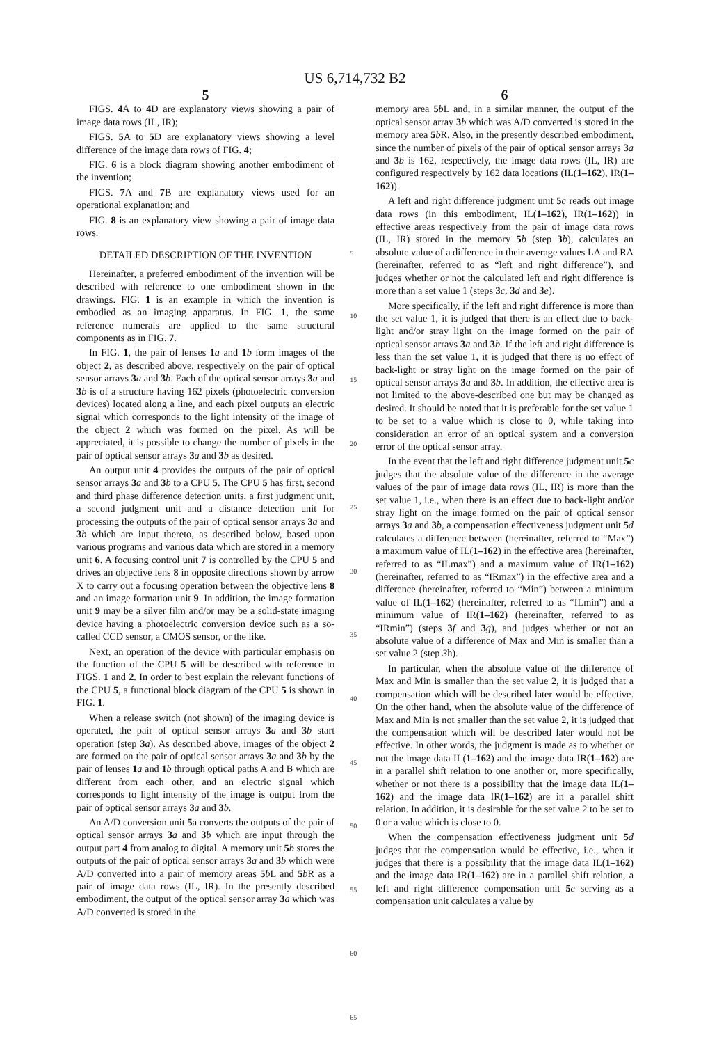US 6,714,732 B2
5
FIGS. 4 A to 4 D are explanatory views showing a pair of image data rows (IL, IR);
FIGS. 5 A to 5 D are explanatory views showing a level difference of the image data rows of FIG. 4;
FIG. 6 is a block diagram showing another embodiment of the invention;
FIGS. 7 A and 7 B are explanatory views used for an operational explanation; and
FIG. 8 is an explanatory view showing a pair of image data rows.
DETAILED DESCRIPTION OF THE INVENTION
Hereinafter, a preferred embodiment of the invention will be described with reference to one embodiment shown in the drawings. FIG. 1 is an example in which the invention is embodied as an imaging apparatus. In FIG. 1, the same reference numerals are applied to the same structural components as in FIG. 7.
In FIG. 1, the pair of lenses 1 a and 1 b form images of the object 2, as described above, respectively on the pair of optical sensor arrays 3 a and 3 b. Each of the optical sensor arrays 3 a and 3 b is of a structure having 162 pixels (photoelectric conversion devices) located along a line, and each pixel outputs an electric signal which corresponds to the light intensity of the image of the object 2 which was formed on the pixel. As will be appreciated, it is possible to change the number of pixels in the pair of optical sensor arrays 3 a and 3 b as desired.
An output unit 4 provides the outputs of the pair of optical sensor arrays 3 a and 3 b to a CPU 5. The CPU 5 has first, second and third phase difference detection units, a first judgment unit, a second judgment unit and a distance detection unit for processing the outputs of the pair of optical sensor arrays 3 a and 3 b which are input thereto, as described below, based upon various programs and various data which are stored in a memory unit 6. A focusing control unit 7 is controlled by the CPU 5 and drives an objective lens 8 in opposite directions shown by arrow X to carry out a focusing operation between the objective lens 8 and an image formation unit 9. In addition, the image formation unit 9 may be a silver film and/or may be a solid-state imaging device having a photoelectric conversion device such as a so-called CCD sensor, a CMOS sensor, or the like.
Next, an operation of the device with particular emphasis on the function of the CPU 5 will be described with reference to FIGS. 1 and 2. In order to best explain the relevant functions of the CPU 5, a functional block diagram of the CPU 5 is shown in FIG. 1.
When a release switch (not shown) of the imaging device is operated, the pair of optical sensor arrays 3 a and 3 b start operation (step 3 a). As described above, images of the object 2 are formed on the pair of optical sensor arrays 3 a and 3 b by the pair of lenses 1 a and 1 b through optical paths A and B which are different from each other, and an electric signal which corresponds to light intensity of the image is output from the pair of optical sensor arrays 3 a and 3 b.
An A/D conversion unit 5a converts the outputs of the pair of optical sensor arrays 3 a and 3 b which are input through the output part 4 from analog to digital. A memory unit 5 b stores the outputs of the pair of optical sensor arrays 3 a and 3 b which were A/D converted into a pair of memory areas 5 b L and 5 b R as a pair of image data rows (IL, IR). In the presently described embodiment, the output of the optical sensor array 3 a which was A/D converted is stored in the
5
10
15
20
25
30
35
40
45
50
55
60
65
6
memory area 5 b L and, in a similar manner, the output of the optical sensor array 3 b which was A/D converted is stored in the memory area 5 b R. Also, in the presently described embodiment, since the number of pixels of the pair of optical sensor arrays 3 a and 3 b is 162, respectively, the image data rows (IL, IR) are configured respectively by 162 data locations (IL(1–162), IR(1–162)).
A left and right difference judgment unit 5 c reads out image data rows (in this embodiment, IL(1–162), IR(1–162)) in effective areas respectively from the pair of image data rows (IL, IR) stored in the memory 5 b (step 3 b), calculates an absolute value of a difference in their average values LA and RA (hereinafter, referred to as “left and right difference”), and judges whether or not the calculated left and right difference is more than a set value 1 (steps 3 c, 3 d and 3 e).
More specifically, if the left and right difference is more than the set value 1, it is judged that there is an effect due to back-light and/or stray light on the image formed on the pair of optical sensor arrays 3 a and 3 b. If the left and right difference is less than the set value 1, it is judged that there is no effect of back-light or stray light on the image formed on the pair of optical sensor arrays 3 a and 3 b. In addition, the effective area is not limited to the above-described one but may be changed as desired. It should be noted that it is preferable for the set value 1 to be set to a value which is close to 0, while taking into consideration an error of an optical system and a conversion error of the optical sensor array.
In the event that the left and right difference judgment unit 5 c judges that the absolute value of the difference in the average values of the pair of image data rows (IL, IR) is more than the set value 1, i.e., when there is an effect due to back-light and/or stray light on the image formed on the pair of optical sensor arrays 3 a and 3 b, a compensation effectiveness judgment unit 5 d calculates a difference between (hereinafter, referred to “Max”) a maximum value of IL(1–162) in the effective area (hereinafter, referred to as “ILmax”) and a maximum value of IR(1–162) (hereinafter, referred to as “IRmax”) in the effective area and a difference (hereinafter, referred to “Min”) between a minimum value of IL(1–162) (hereinafter, referred to as “ILmin”) and a minimum value of IR(1–162) (hereinafter, referred to as “IRmin”) (steps 3 f and 3 g), and judges whether or not an absolute value of a difference of Max and Min is smaller than a set value 2 (step 3h).
In particular, when the absolute value of the difference of Max and Min is smaller than the set value 2, it is judged that a compensation which will be described later would be effective. On the other hand, when the absolute value of the difference of Max and Min is not smaller than the set value 2, it is judged that the compensation which will be described later would not be effective. In other words, the judgment is made as to whether or not the image data IL(1–162) and the image data IR(1–162) are in a parallel shift relation to one another or, more specifically, whether or not there is a possibility that the image data IL(1–162) and the image data IR(1–162) are in a parallel shift relation. In addition, it is desirable for the set value 2 to be set to 0 or a value which is close to 0.
When the compensation effectiveness judgment unit 5 d judges that the compensation would be effective, i.e., when it judges that there is a possibility that the image data IL(1–162) and the image data IR(1–162) are in a parallel shift relation, a left and right difference compensation unit 5 e serving as a compensation unit calculates a value by